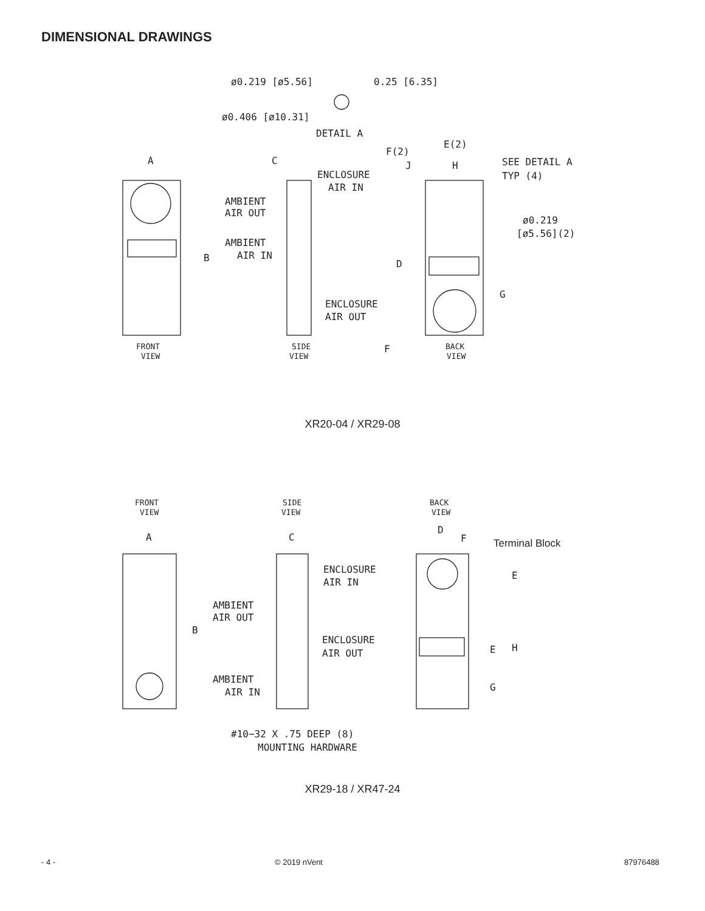DIMENSIONAL DRAWINGS
ø0.219 [ø5.56]
0.25 [6.35]
ø0.406 [ø10.31]
DETAIL A
A
C
ENCLOSURE
AIR IN
AMBIENT
AIR OUT
AMBIENT
AIR IN
B
ENCLOSURE
AIR OUT
F(2)
E(2)
J
H
SEE DETAIL A
TYP (4)
ø0.219
[ø5.56](2)
D
G
F
FRONT
VIEW
SIDE
VIEW
BACK
VIEW
XR20-04 / XR29-08
FRONT
VIEW
SIDE
VIEW
BACK
VIEW
A
C
D
F
Terminal Block
ENCLOSURE
AIR IN
AMBIENT
AIR OUT
B
ENCLOSURE
AIR OUT
AMBIENT
AIR IN
E
H
E
G
#10−32 X .75 DEEP (8)
MOUNTING HARDWARE
XR29-18 / XR47-24
- 4 - © 2019 nVent 87976488